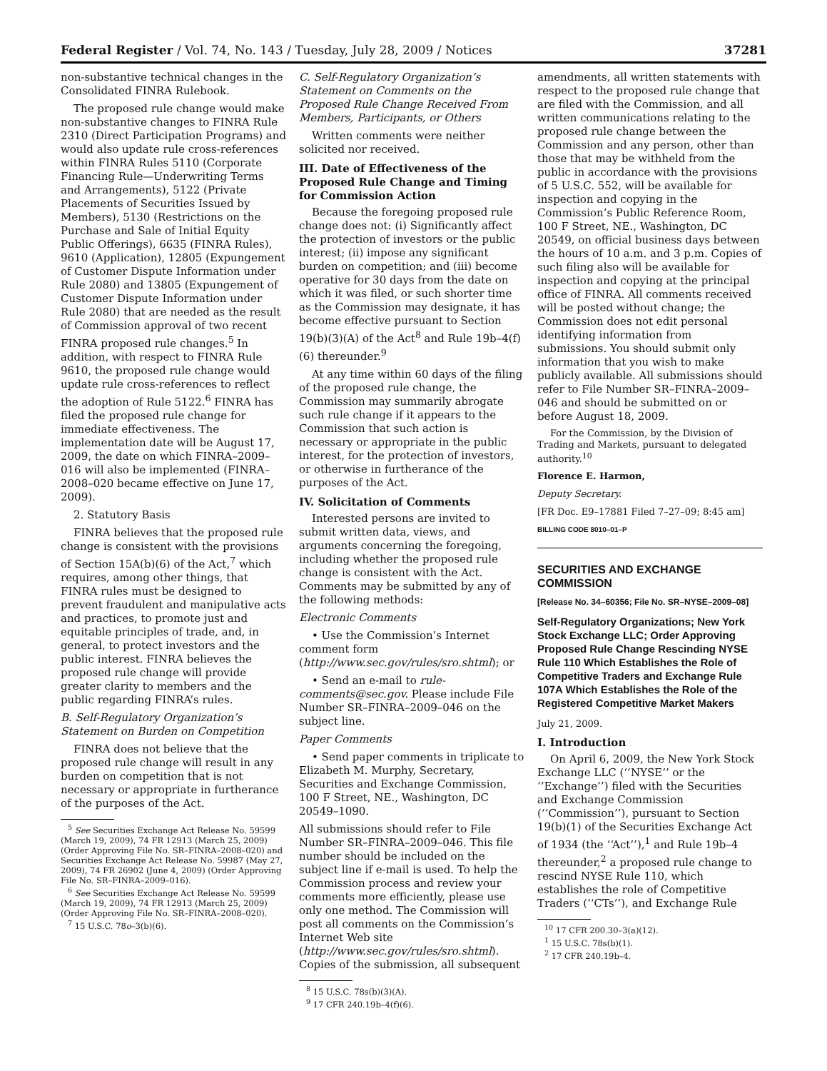Federal Register / Vol. 74, No. 143 / Tuesday, July 28, 2009 / Notices 37281
non-substantive technical changes in the Consolidated FINRA Rulebook.
The proposed rule change would make non-substantive changes to FINRA Rule 2310 (Direct Participation Programs) and would also update rule cross-references within FINRA Rules 5110 (Corporate Financing Rule—Underwriting Terms and Arrangements), 5122 (Private Placements of Securities Issued by Members), 5130 (Restrictions on the Purchase and Sale of Initial Equity Public Offerings), 6635 (FINRA Rules), 9610 (Application), 12805 (Expungement of Customer Dispute Information under Rule 2080) and 13805 (Expungement of Customer Dispute Information under Rule 2080) that are needed as the result of Commission approval of two recent FINRA proposed rule changes.<sup>5</sup> In addition, with respect to FINRA Rule 9610, the proposed rule change would update rule cross-references to reflect the adoption of Rule 5122.<sup>6</sup> FINRA has filed the proposed rule change for immediate effectiveness. The implementation date will be August 17, 2009, the date on which FINRA–2009–016 will also be implemented (FINRA–2008–020 became effective on June 17, 2009).
2. Statutory Basis
FINRA believes that the proposed rule change is consistent with the provisions of Section 15A(b)(6) of the Act,<sup>7</sup> which requires, among other things, that FINRA rules must be designed to prevent fraudulent and manipulative acts and practices, to promote just and equitable principles of trade, and, in general, to protect investors and the public interest. FINRA believes the proposed rule change will provide greater clarity to members and the public regarding FINRA’s rules.
B. Self-Regulatory Organization’s Statement on Burden on Competition
FINRA does not believe that the proposed rule change will result in any burden on competition that is not necessary or appropriate in furtherance of the purposes of the Act.
<sup>5</sup> See Securities Exchange Act Release No. 59599 (March 19, 2009), 74 FR 12913 (March 25, 2009) (Order Approving File No. SR–FINRA–2008–020) and Securities Exchange Act Release No. 59987 (May 27, 2009), 74 FR 26902 (June 4, 2009) (Order Approving File No. SR–FINRA–2009–016).
<sup>6</sup> See Securities Exchange Act Release No. 59599 (March 19, 2009), 74 FR 12913 (March 25, 2009) (Order Approving File No. SR–FINRA–2008–020).
<sup>7</sup> 15 U.S.C. 78o–3(b)(6).
C. Self-Regulatory Organization’s Statement on Comments on the Proposed Rule Change Received From Members, Participants, or Others
Written comments were neither solicited nor received.
III. Date of Effectiveness of the Proposed Rule Change and Timing for Commission Action
Because the foregoing proposed rule change does not: (i) Significantly affect the protection of investors or the public interest; (ii) impose any significant burden on competition; and (iii) become operative for 30 days from the date on which it was filed, or such shorter time as the Commission may designate, it has become effective pursuant to Section 19(b)(3)(A) of the Act<sup>8</sup> and Rule 19b–4(f)(6) thereunder.<sup>9</sup>
At any time within 60 days of the filing of the proposed rule change, the Commission may summarily abrogate such rule change if it appears to the Commission that such action is necessary or appropriate in the public interest, for the protection of investors, or otherwise in furtherance of the purposes of the Act.
IV. Solicitation of Comments
Interested persons are invited to submit written data, views, and arguments concerning the foregoing, including whether the proposed rule change is consistent with the Act. Comments may be submitted by any of the following methods:
Electronic Comments
• Use the Commission’s Internet comment form (http://www.sec.gov/rules/sro.shtml); or
• Send an e-mail to rule-comments@sec.gov. Please include File Number SR–FINRA–2009–046 on the subject line.
Paper Comments
• Send paper comments in triplicate to Elizabeth M. Murphy, Secretary, Securities and Exchange Commission, 100 F Street, NE., Washington, DC 20549–1090.
All submissions should refer to File Number SR–FINRA–2009–046. This file number should be included on the subject line if e-mail is used. To help the Commission process and review your comments more efficiently, please use only one method. The Commission will post all comments on the Commission’s Internet Web site (http://www.sec.gov/rules/sro.shtml). Copies of the submission, all subsequent
<sup>8</sup> 15 U.S.C. 78s(b)(3)(A).
<sup>9</sup> 17 CFR 240.19b–4(f)(6).
amendments, all written statements with respect to the proposed rule change that are filed with the Commission, and all written communications relating to the proposed rule change between the Commission and any person, other than those that may be withheld from the public in accordance with the provisions of 5 U.S.C. 552, will be available for inspection and copying in the Commission’s Public Reference Room, 100 F Street, NE., Washington, DC 20549, on official business days between the hours of 10 a.m. and 3 p.m. Copies of such filing also will be available for inspection and copying at the principal office of FINRA. All comments received will be posted without change; the Commission does not edit personal identifying information from submissions. You should submit only information that you wish to make publicly available. All submissions should refer to File Number SR–FINRA–2009–046 and should be submitted on or before August 18, 2009.
For the Commission, by the Division of Trading and Markets, pursuant to delegated authority.<sup>10</sup>
Florence E. Harmon,
Deputy Secretary.
[FR Doc. E9–17881 Filed 7–27–09; 8:45 am]
BILLING CODE 8010–01–P
SECURITIES AND EXCHANGE COMMISSION
[Release No. 34–60356; File No. SR–NYSE–2009–08]
Self-Regulatory Organizations; New York Stock Exchange LLC; Order Approving Proposed Rule Change Rescinding NYSE Rule 110 Which Establishes the Role of Competitive Traders and Exchange Rule 107A Which Establishes the Role of the Registered Competitive Market Makers
July 21, 2009.
I. Introduction
On April 6, 2009, the New York Stock Exchange LLC (‘‘NYSE’’ or the ‘‘Exchange’’) filed with the Securities and Exchange Commission (‘‘Commission’’), pursuant to Section 19(b)(1) of the Securities Exchange Act of 1934 (the ‘‘Act’’),<sup>1</sup> and Rule 19b–4 thereunder,<sup>2</sup> a proposed rule change to rescind NYSE Rule 110, which establishes the role of Competitive Traders (‘‘CTs’’), and Exchange Rule
<sup>10</sup> 17 CFR 200.30–3(a)(12).
<sup>1</sup> 15 U.S.C. 78s(b)(1).
<sup>2</sup> 17 CFR 240.19b–4.